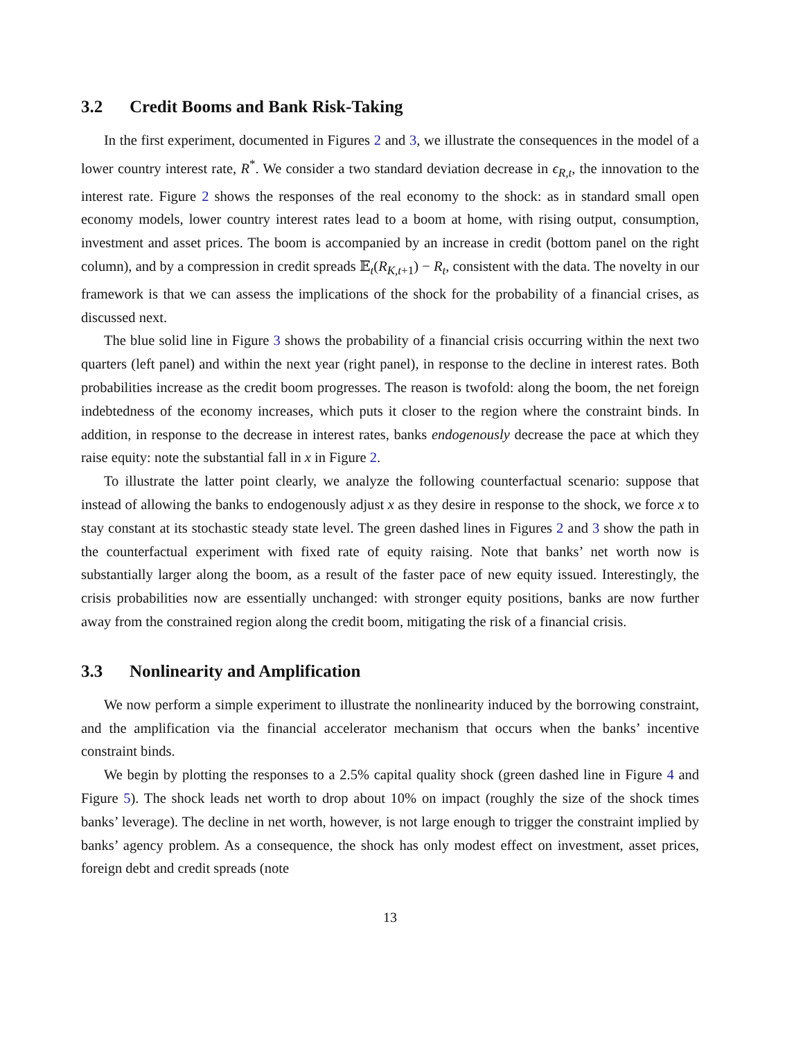3.2 Credit Booms and Bank Risk-Taking
In the first experiment, documented in Figures 2 and 3, we illustrate the consequences in the model of a lower country interest rate, R<sup>*</sup>. We consider a two standard deviation decrease in ϵ<sub>R,t</sub>, the innovation to the interest rate. Figure 2 shows the responses of the real economy to the shock: as in standard small open economy models, lower country interest rates lead to a boom at home, with rising output, consumption, investment and asset prices. The boom is accompanied by an increase in credit (bottom panel on the right column), and by a compression in credit spreads 𝔼<sub>t</sub>(R<sub>K,t+1</sub>) − R<sub>t</sub>, consistent with the data. The novelty in our framework is that we can assess the implications of the shock for the probability of a financial crises, as discussed next.
The blue solid line in Figure 3 shows the probability of a financial crisis occurring within the next two quarters (left panel) and within the next year (right panel), in response to the decline in interest rates. Both probabilities increase as the credit boom progresses. The reason is twofold: along the boom, the net foreign indebtedness of the economy increases, which puts it closer to the region where the constraint binds. In addition, in response to the decrease in interest rates, banks endogenously decrease the pace at which they raise equity: note the substantial fall in x in Figure 2.
To illustrate the latter point clearly, we analyze the following counterfactual scenario: suppose that instead of allowing the banks to endogenously adjust x as they desire in response to the shock, we force x to stay constant at its stochastic steady state level. The green dashed lines in Figures 2 and 3 show the path in the counterfactual experiment with fixed rate of equity raising. Note that banks’ net worth now is substantially larger along the boom, as a result of the faster pace of new equity issued. Interestingly, the crisis probabilities now are essentially unchanged: with stronger equity positions, banks are now further away from the constrained region along the credit boom, mitigating the risk of a financial crisis.
3.3 Nonlinearity and Amplification
We now perform a simple experiment to illustrate the nonlinearity induced by the borrowing constraint, and the amplification via the financial accelerator mechanism that occurs when the banks’ incentive constraint binds.
We begin by plotting the responses to a 2.5% capital quality shock (green dashed line in Figure 4 and Figure 5). The shock leads net worth to drop about 10% on impact (roughly the size of the shock times banks’ leverage). The decline in net worth, however, is not large enough to trigger the constraint implied by banks’ agency problem. As a consequence, the shock has only modest effect on investment, asset prices, foreign debt and credit spreads (note
13